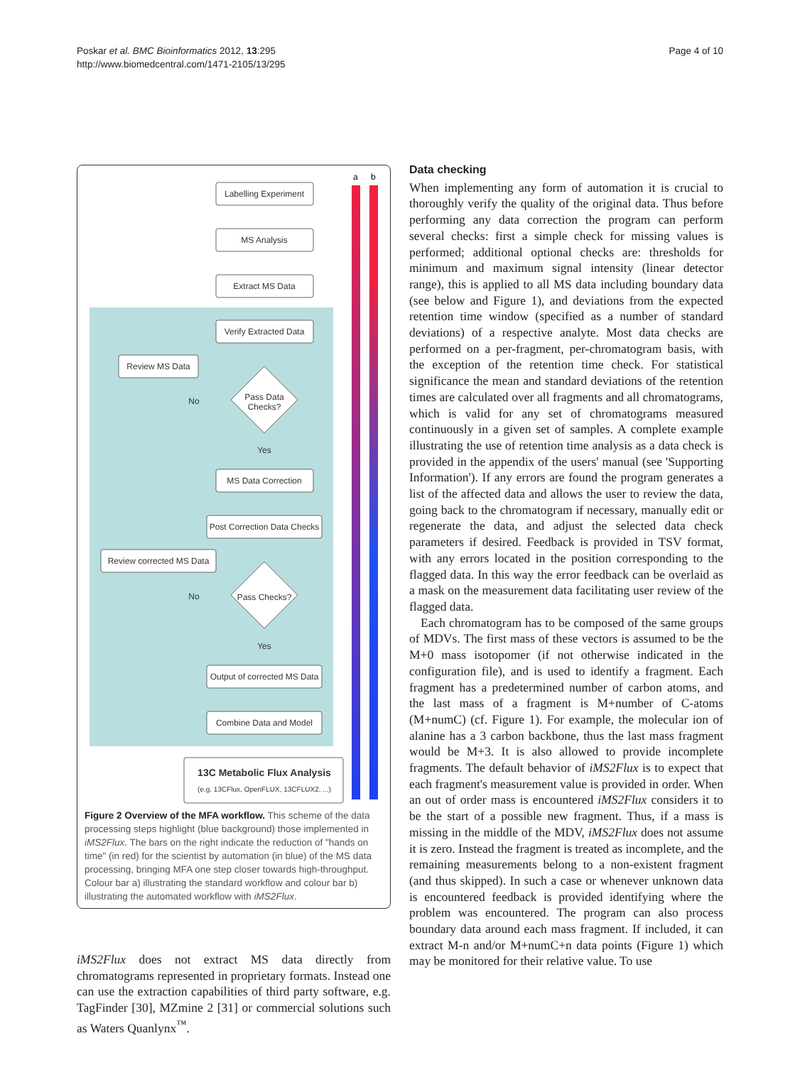Poskar et al. BMC Bioinformatics 2012, 13:295
http://www.biomedcentral.com/1471-2105/13/295
Page 4 of 10
a
b
Labelling Experiment
MS Analysis
Extract MS Data
Verify Extracted Data
Review MS Data
Pass Data
Checks?
MS Data Correction
Post Correction Data Checks
Review corrected MS Data
Pass Checks?
Output of corrected MS Data
Combine Data and Model
13C Metabolic Flux Analysis
(e.g. 13CFlux, OpenFLUX, 13CFLUX2, ...)
No
No
Yes
Yes
Figure 2 Overview of the MFA workflow. This scheme of the data processing steps highlight (blue background) those implemented in iMS2Flux. The bars on the right indicate the reduction of "hands on time" (in red) for the scientist by automation (in blue) of the MS data processing, bringing MFA one step closer towards high-throughput. Colour bar a) illustrating the standard workflow and colour bar b) illustrating the automated workflow with iMS2Flux.
iMS2Flux does not extract MS data directly from chromatograms represented in proprietary formats. Instead one can use the extraction capabilities of third party software, e.g. TagFinder [30], MZmine 2 [31] or commercial solutions such as Waters Quanlynx<sup>™</sup>.
Data checking
When implementing any form of automation it is crucial to thoroughly verify the quality of the original data. Thus before performing any data correction the program can perform several checks: first a simple check for missing values is performed; additional optional checks are: thresholds for minimum and maximum signal intensity (linear detector range), this is applied to all MS data including boundary data (see below and Figure 1), and deviations from the expected retention time window (specified as a number of standard deviations) of a respective analyte. Most data checks are performed on a per-fragment, per-chromatogram basis, with the exception of the retention time check. For statistical significance the mean and standard deviations of the retention times are calculated over all fragments and all chromatograms, which is valid for any set of chromatograms measured continuously in a given set of samples. A complete example illustrating the use of retention time analysis as a data check is provided in the appendix of the users' manual (see 'Supporting Information'). If any errors are found the program generates a list of the affected data and allows the user to review the data, going back to the chromatogram if necessary, manually edit or regenerate the data, and adjust the selected data check parameters if desired. Feedback is provided in TSV format, with any errors located in the position corresponding to the flagged data. In this way the error feedback can be overlaid as a mask on the measurement data facilitating user review of the flagged data.
Each chromatogram has to be composed of the same groups of MDVs. The first mass of these vectors is assumed to be the M+0 mass isotopomer (if not otherwise indicated in the configuration file), and is used to identify a fragment. Each fragment has a predetermined number of carbon atoms, and the last mass of a fragment is M+number of C-atoms (M+numC) (cf. Figure 1). For example, the molecular ion of alanine has a 3 carbon backbone, thus the last mass fragment would be M+3. It is also allowed to provide incomplete fragments. The default behavior of iMS2Flux is to expect that each fragment's measurement value is provided in order. When an out of order mass is encountered iMS2Flux considers it to be the start of a possible new fragment. Thus, if a mass is missing in the middle of the MDV, iMS2Flux does not assume it is zero. Instead the fragment is treated as incomplete, and the remaining measurements belong to a non-existent fragment (and thus skipped). In such a case or whenever unknown data is encountered feedback is provided identifying where the problem was encountered. The program can also process boundary data around each mass fragment. If included, it can extract M-n and/or M+numC+n data points (Figure 1) which may be monitored for their relative value. To use